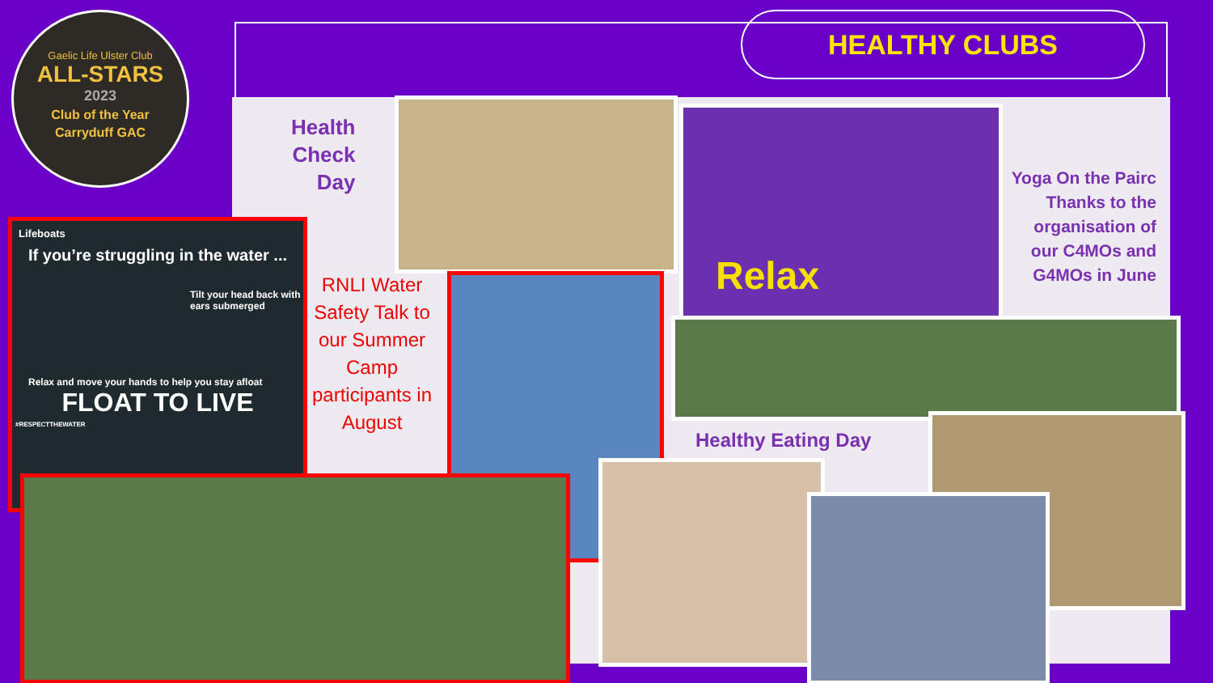Gaelic Life Ulster Club
ALL-STARS
2023
Club of the Year
Carryduff GAC
HEALTHY CLUBS
Health
Check
Day
Relax
Yoga On the Pairc Thanks to the organisation of our C4MOs and G4MOs in June
Lifeboats
If you’re struggling in the water ...
Tilt your head back with ears submerged
Relax and move your hands to help you stay afloat
FLOAT TO LIVE
#RESPECTTHEWATER
RNLI Water Safety Talk to our Summer Camp participants in August
Healthy Eating Day